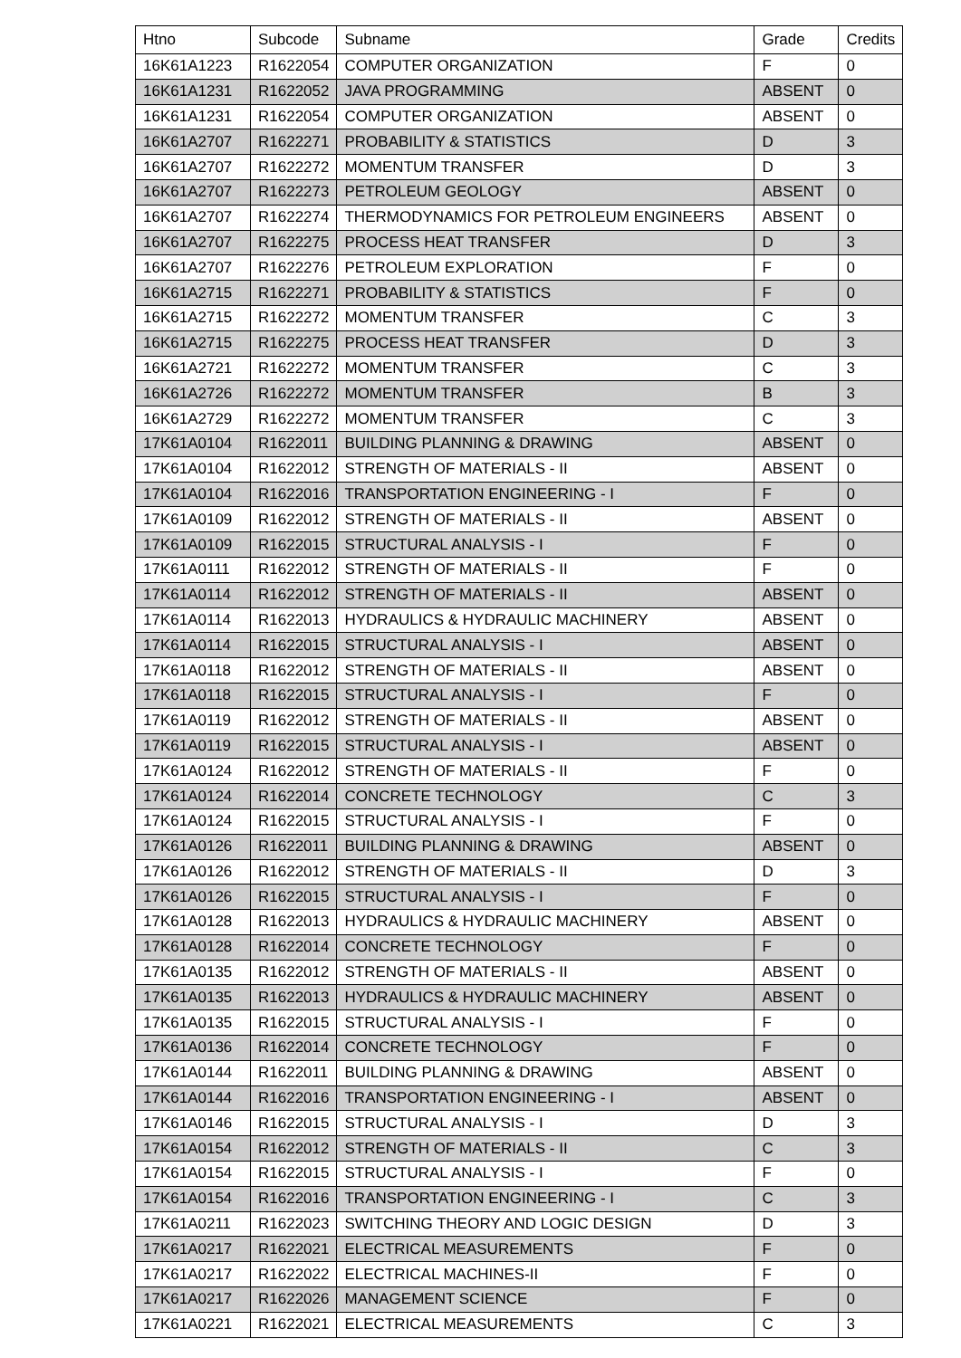| Htno | Subcode | Subname | Grade | Credits |
| --- | --- | --- | --- | --- |
| 16K61A1223 | R1622054 | COMPUTER ORGANIZATION | F | 0 |
| 16K61A1231 | R1622052 | JAVA PROGRAMMING | ABSENT | 0 |
| 16K61A1231 | R1622054 | COMPUTER ORGANIZATION | ABSENT | 0 |
| 16K61A2707 | R1622271 | PROBABILITY & STATISTICS | D | 3 |
| 16K61A2707 | R1622272 | MOMENTUM TRANSFER | D | 3 |
| 16K61A2707 | R1622273 | PETROLEUM GEOLOGY | ABSENT | 0 |
| 16K61A2707 | R1622274 | THERMODYNAMICS FOR PETROLEUM ENGINEERS | ABSENT | 0 |
| 16K61A2707 | R1622275 | PROCESS HEAT TRANSFER | D | 3 |
| 16K61A2707 | R1622276 | PETROLEUM EXPLORATION | F | 0 |
| 16K61A2715 | R1622271 | PROBABILITY & STATISTICS | F | 0 |
| 16K61A2715 | R1622272 | MOMENTUM TRANSFER | C | 3 |
| 16K61A2715 | R1622275 | PROCESS HEAT TRANSFER | D | 3 |
| 16K61A2721 | R1622272 | MOMENTUM TRANSFER | C | 3 |
| 16K61A2726 | R1622272 | MOMENTUM TRANSFER | B | 3 |
| 16K61A2729 | R1622272 | MOMENTUM TRANSFER | C | 3 |
| 17K61A0104 | R1622011 | BUILDING PLANNING & DRAWING | ABSENT | 0 |
| 17K61A0104 | R1622012 | STRENGTH OF MATERIALS - II | ABSENT | 0 |
| 17K61A0104 | R1622016 | TRANSPORTATION ENGINEERING - I | F | 0 |
| 17K61A0109 | R1622012 | STRENGTH OF MATERIALS - II | ABSENT | 0 |
| 17K61A0109 | R1622015 | STRUCTURAL ANALYSIS - I | F | 0 |
| 17K61A0111 | R1622012 | STRENGTH OF MATERIALS - II | F | 0 |
| 17K61A0114 | R1622012 | STRENGTH OF MATERIALS - II | ABSENT | 0 |
| 17K61A0114 | R1622013 | HYDRAULICS & HYDRAULIC MACHINERY | ABSENT | 0 |
| 17K61A0114 | R1622015 | STRUCTURAL ANALYSIS - I | ABSENT | 0 |
| 17K61A0118 | R1622012 | STRENGTH OF MATERIALS - II | ABSENT | 0 |
| 17K61A0118 | R1622015 | STRUCTURAL ANALYSIS - I | F | 0 |
| 17K61A0119 | R1622012 | STRENGTH OF MATERIALS - II | ABSENT | 0 |
| 17K61A0119 | R1622015 | STRUCTURAL ANALYSIS - I | ABSENT | 0 |
| 17K61A0124 | R1622012 | STRENGTH OF MATERIALS - II | F | 0 |
| 17K61A0124 | R1622014 | CONCRETE TECHNOLOGY | C | 3 |
| 17K61A0124 | R1622015 | STRUCTURAL ANALYSIS - I | F | 0 |
| 17K61A0126 | R1622011 | BUILDING PLANNING & DRAWING | ABSENT | 0 |
| 17K61A0126 | R1622012 | STRENGTH OF MATERIALS - II | D | 3 |
| 17K61A0126 | R1622015 | STRUCTURAL ANALYSIS - I | F | 0 |
| 17K61A0128 | R1622013 | HYDRAULICS & HYDRAULIC MACHINERY | ABSENT | 0 |
| 17K61A0128 | R1622014 | CONCRETE TECHNOLOGY | F | 0 |
| 17K61A0135 | R1622012 | STRENGTH OF MATERIALS - II | ABSENT | 0 |
| 17K61A0135 | R1622013 | HYDRAULICS & HYDRAULIC MACHINERY | ABSENT | 0 |
| 17K61A0135 | R1622015 | STRUCTURAL ANALYSIS - I | F | 0 |
| 17K61A0136 | R1622014 | CONCRETE TECHNOLOGY | F | 0 |
| 17K61A0144 | R1622011 | BUILDING PLANNING & DRAWING | ABSENT | 0 |
| 17K61A0144 | R1622016 | TRANSPORTATION ENGINEERING - I | ABSENT | 0 |
| 17K61A0146 | R1622015 | STRUCTURAL ANALYSIS - I | D | 3 |
| 17K61A0154 | R1622012 | STRENGTH OF MATERIALS - II | C | 3 |
| 17K61A0154 | R1622015 | STRUCTURAL ANALYSIS - I | F | 0 |
| 17K61A0154 | R1622016 | TRANSPORTATION ENGINEERING - I | C | 3 |
| 17K61A0211 | R1622023 | SWITCHING THEORY AND LOGIC DESIGN | D | 3 |
| 17K61A0217 | R1622021 | ELECTRICAL MEASUREMENTS | F | 0 |
| 17K61A0217 | R1622022 | ELECTRICAL MACHINES-II | F | 0 |
| 17K61A0217 | R1622026 | MANAGEMENT SCIENCE | F | 0 |
| 17K61A0221 | R1622021 | ELECTRICAL MEASUREMENTS | C | 3 |